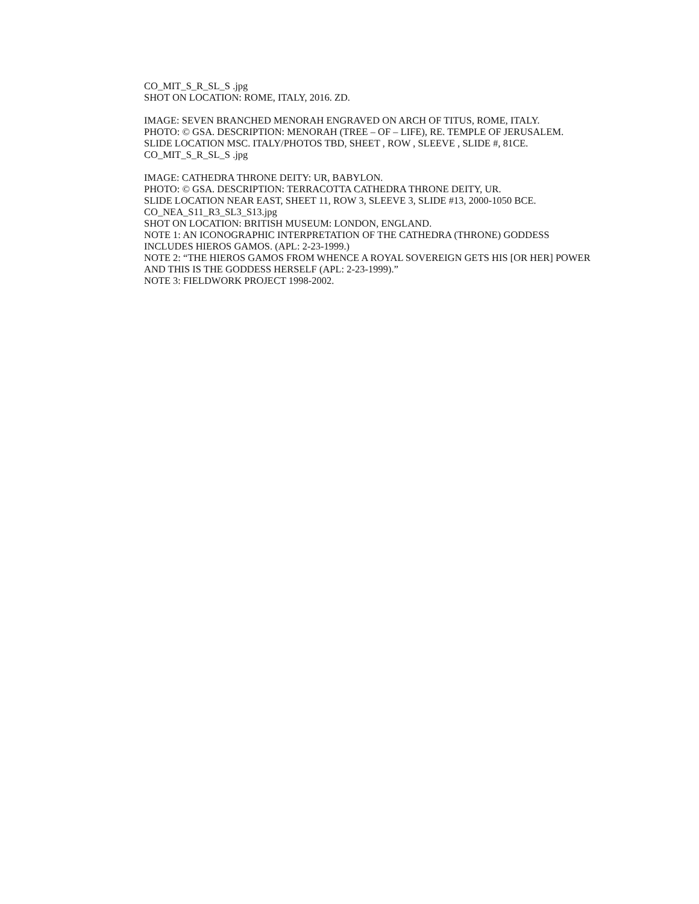CO_MIT_S_R_SL_S .jpg
SHOT ON LOCATION: ROME, ITALY, 2016. ZD.
IMAGE: SEVEN BRANCHED MENORAH ENGRAVED ON ARCH OF TITUS, ROME, ITALY.
PHOTO: © GSA. DESCRIPTION: MENORAH (TREE – OF – LIFE), RE. TEMPLE OF JERUSALEM.
SLIDE LOCATION MSC. ITALY/PHOTOS TBD, SHEET , ROW , SLEEVE , SLIDE #, 81CE.
CO_MIT_S_R_SL_S .jpg
IMAGE: CATHEDRA THRONE DEITY: UR, BABYLON.
PHOTO: © GSA. DESCRIPTION: TERRACOTTA CATHEDRA THRONE DEITY, UR.
SLIDE LOCATION NEAR EAST, SHEET 11, ROW 3, SLEEVE 3, SLIDE #13, 2000-1050 BCE.
CO_NEA_S11_R3_SL3_S13.jpg
SHOT ON LOCATION: BRITISH MUSEUM: LONDON, ENGLAND.
NOTE 1: AN ICONOGRAPHIC INTERPRETATION OF THE CATHEDRA (THRONE) GODDESS INCLUDES HIEROS GAMOS. (APL: 2-23-1999.)
NOTE 2: “THE HIEROS GAMOS FROM WHENCE A ROYAL SOVEREIGN GETS HIS [OR HER] POWER AND THIS IS THE GODDESS HERSELF (APL: 2-23-1999).”
NOTE 3: FIELDWORK PROJECT 1998-2002.